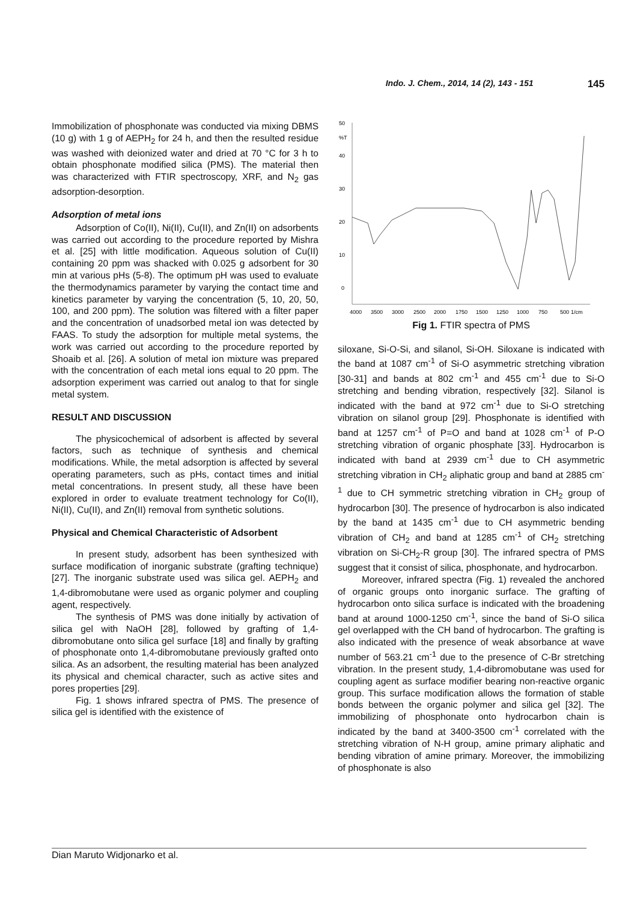Indo. J. Chem., 2014, 14 (2), 143 - 151 145
Immobilization of phosphonate was conducted via mixing DBMS (10 g) with 1 g of AEPH<sub>2</sub> for 24 h, and then the resulted residue was washed with deionized water and dried at 70 °C for 3 h to obtain phosphonate modified silica (PMS). The material then was characterized with FTIR spectroscopy, XRF, and N<sub>2</sub> gas adsorption-desorption.
Adsorption of metal ions
Adsorption of Co(II), Ni(II), Cu(II), and Zn(II) on adsorbents was carried out according to the procedure reported by Mishra et al. [25] with little modification. Aqueous solution of Cu(II) containing 20 ppm was shacked with 0.025 g adsorbent for 30 min at various pHs (5-8). The optimum pH was used to evaluate the thermodynamics parameter by varying the contact time and kinetics parameter by varying the concentration (5, 10, 20, 50, 100, and 200 ppm). The solution was filtered with a filter paper and the concentration of unadsorbed metal ion was detected by FAAS. To study the adsorption for multiple metal systems, the work was carried out according to the procedure reported by Shoaib et al. [26]. A solution of metal ion mixture was prepared with the concentration of each metal ions equal to 20 ppm. The adsorption experiment was carried out analog to that for single metal system.
RESULT AND DISCUSSION
The physicochemical of adsorbent is affected by several factors, such as technique of synthesis and chemical modifications. While, the metal adsorption is affected by several operating parameters, such as pHs, contact times and initial metal concentrations. In present study, all these have been explored in order to evaluate treatment technology for Co(II), Ni(II), Cu(II), and Zn(II) removal from synthetic solutions.
Physical and Chemical Characteristic of Adsorbent
In present study, adsorbent has been synthesized with surface modification of inorganic substrate (grafting technique) [27]. The inorganic substrate used was silica gel. AEPH<sub>2</sub> and 1,4-dibromobutane were used as organic polymer and coupling agent, respectively.
The synthesis of PMS was done initially by activation of silica gel with NaOH [28], followed by grafting of 1,4-dibromobutane onto silica gel surface [18] and finally by grafting of phosphonate onto 1,4-dibromobutane previously grafted onto silica. As an adsorbent, the resulting material has been analyzed its physical and chemical character, such as active sites and pores properties [29].
Fig. 1 shows infrared spectra of PMS. The presence of silica gel is identified with the existence of
50
%T
40
30
20
10
0
4000
3500
3000
2500
2000
1750
1500
1250
1000
750
500
1/cm
Fig 1. FTIR spectra of PMS
siloxane, Si-O-Si, and silanol, Si-OH. Siloxane is indicated with the band at 1087 cm<sup>-1</sup> of Si-O asymmetric stretching vibration [30-31] and bands at 802 cm<sup>-1</sup> and 455 cm<sup>-1</sup> due to Si-O stretching and bending vibration, respectively [32]. Silanol is indicated with the band at 972 cm<sup>-1</sup> due to Si-O stretching vibration on silanol group [29]. Phosphonate is identified with band at 1257 cm<sup>-1</sup> of P=O and band at 1028 cm<sup>-1</sup> of P-O stretching vibration of organic phosphate [33]. Hydrocarbon is indicated with band at 2939 cm<sup>-1</sup> due to CH asymmetric stretching vibration in CH<sub>2</sub> aliphatic group and band at 2885 cm<sup>-1</sup> due to CH symmetric stretching vibration in CH<sub>2</sub> group of hydrocarbon [30]. The presence of hydrocarbon is also indicated by the band at 1435 cm<sup>-1</sup> due to CH asymmetric bending vibration of CH<sub>2</sub> and band at 1285 cm<sup>-1</sup> of CH<sub>2</sub> stretching vibration on Si-CH<sub>2</sub>-R group [30]. The infrared spectra of PMS suggest that it consist of silica, phosphonate, and hydrocarbon.
Moreover, infrared spectra (Fig. 1) revealed the anchored of organic groups onto inorganic surface. The grafting of hydrocarbon onto silica surface is indicated with the broadening band at around 1000-1250 cm<sup>-1</sup>, since the band of Si-O silica gel overlapped with the CH band of hydrocarbon. The grafting is also indicated with the presence of weak absorbance at wave number of 563.21 cm<sup>-1</sup> due to the presence of C-Br stretching vibration. In the present study, 1,4-dibromobutane was used for coupling agent as surface modifier bearing non-reactive organic group. This surface modification allows the formation of stable bonds between the organic polymer and silica gel [32]. The immobilizing of phosphonate onto hydrocarbon chain is indicated by the band at 3400-3500 cm<sup>-1</sup> correlated with the stretching vibration of N-H group, amine primary aliphatic and bending vibration of amine primary. Moreover, the immobilizing of phosphonate is also
Dian Maruto Widjonarko et al.